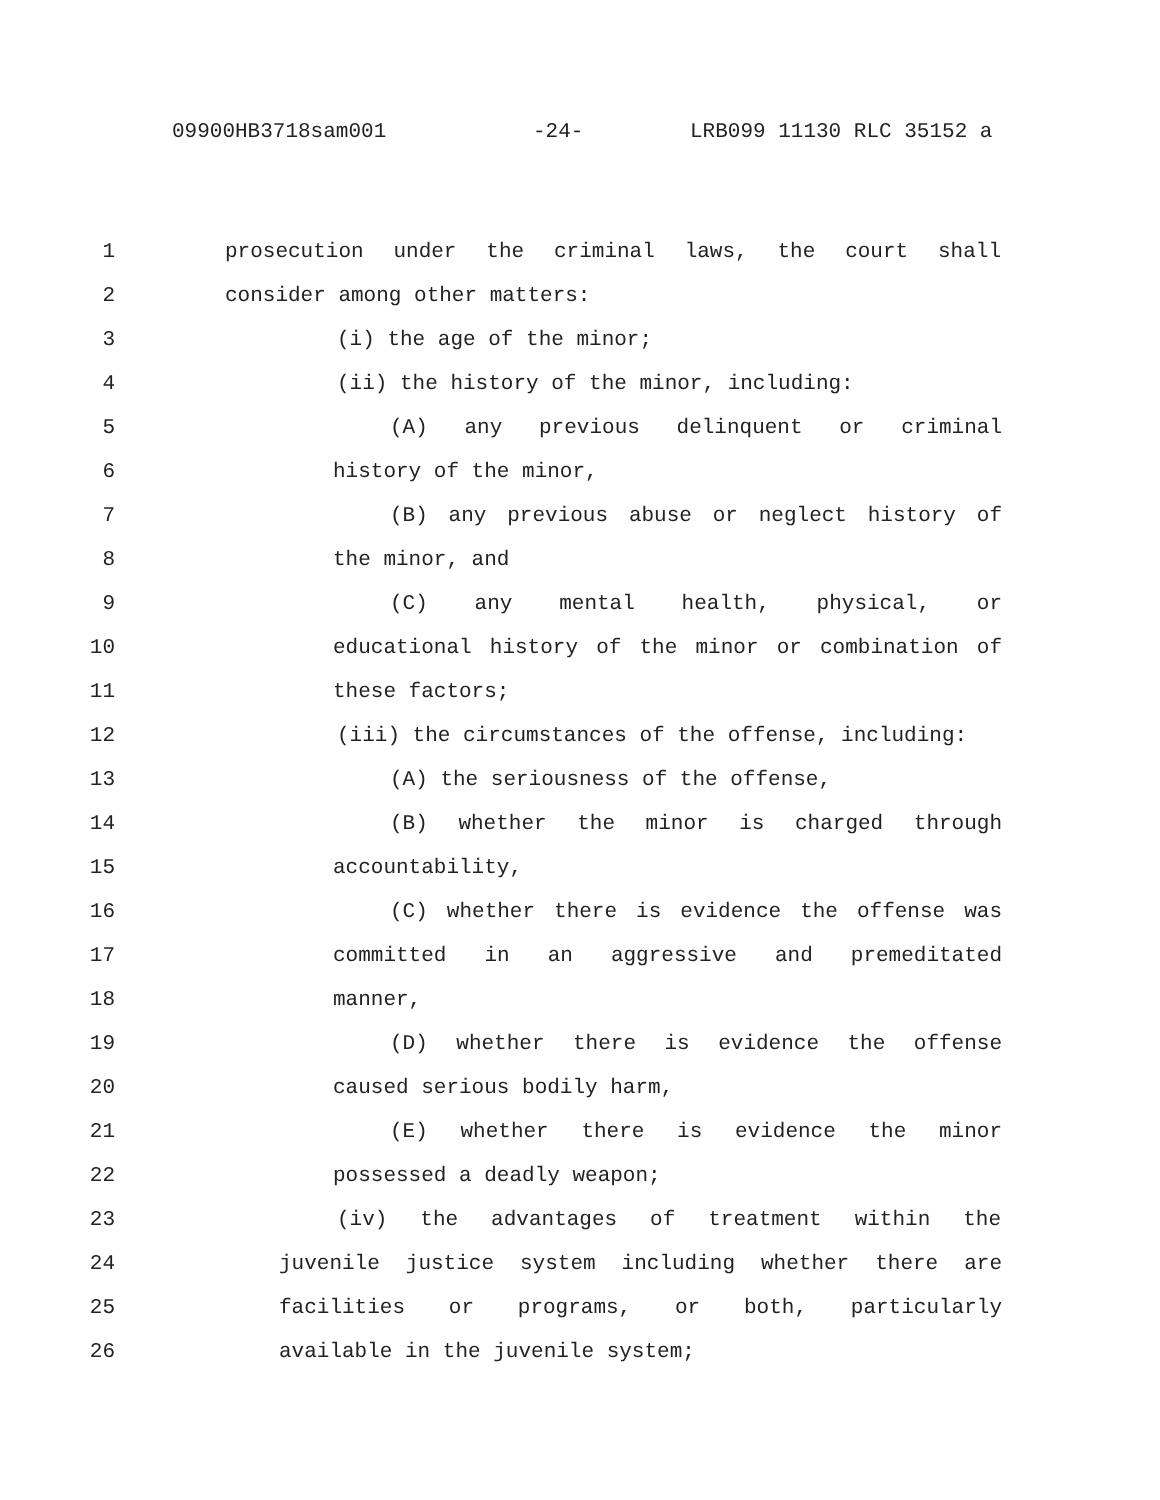09900HB3718sam001 -24- LRB099 11130 RLC 35152 a
1 prosecution under the criminal laws, the court shall
2 consider among other matters:
3 (i) the age of the minor;
4 (ii) the history of the minor, including:
5 (A) any previous delinquent or criminal
6 history of the minor,
7 (B) any previous abuse or neglect history of
8 the minor, and
9 (C) any mental health, physical, or
10 educational history of the minor or combination of
11 these factors;
12 (iii) the circumstances of the offense, including:
13 (A) the seriousness of the offense,
14 (B) whether the minor is charged through
15 accountability,
16 (C) whether there is evidence the offense was
17 committed in an aggressive and premeditated
18 manner,
19 (D) whether there is evidence the offense
20 caused serious bodily harm,
21 (E) whether there is evidence the minor
22 possessed a deadly weapon;
23 (iv) the advantages of treatment within the
24 juvenile justice system including whether there are
25 facilities or programs, or both, particularly
26 available in the juvenile system;